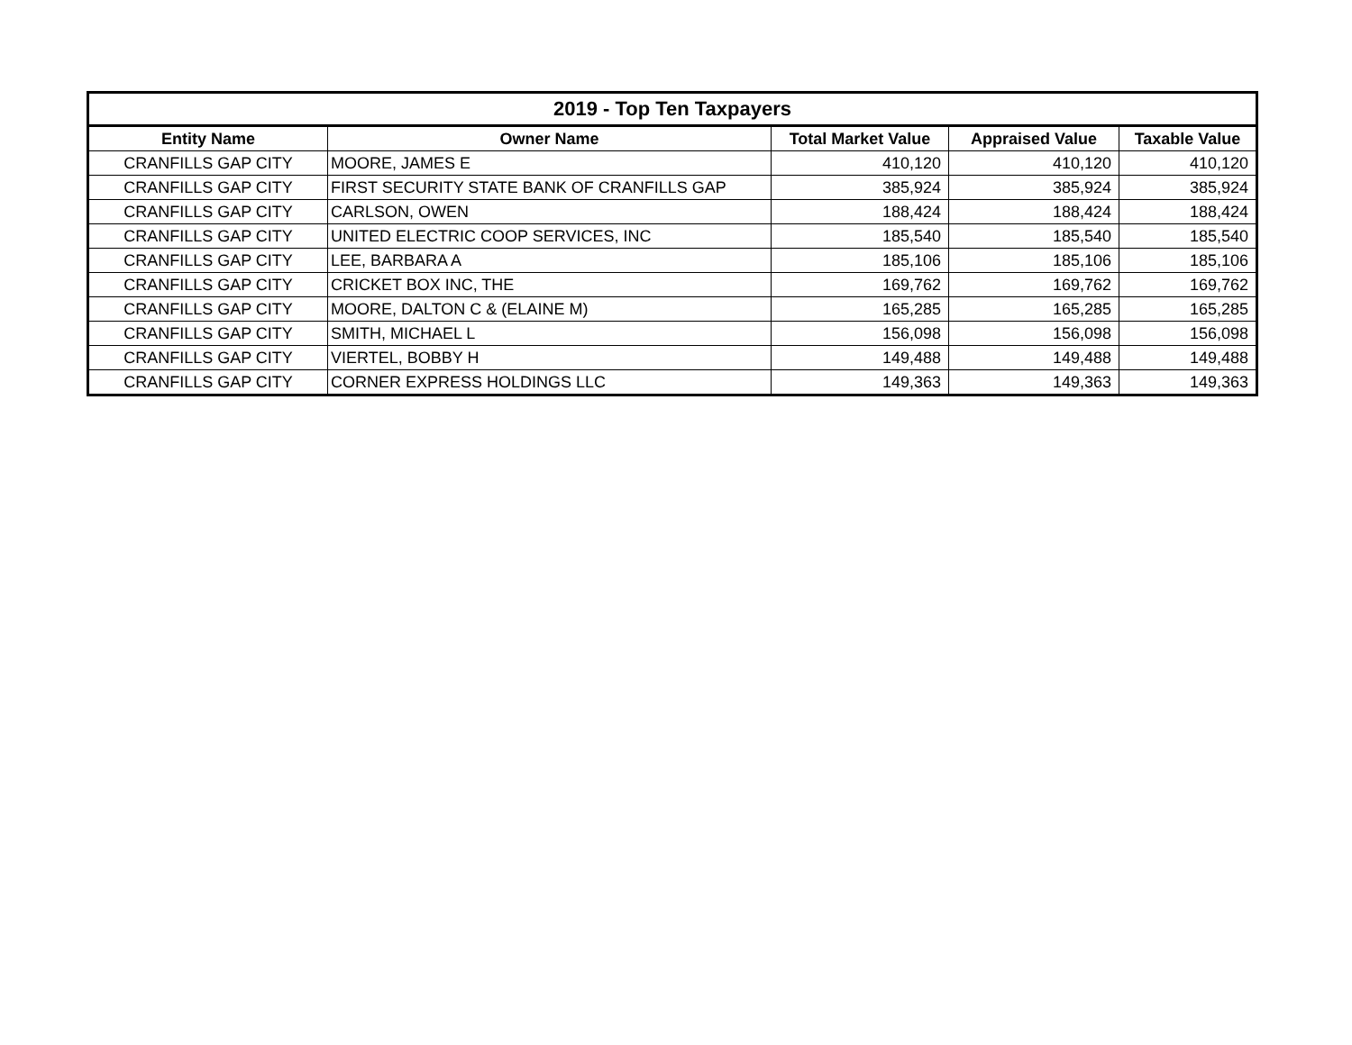| 2019 - Top Ten Taxpayers | | | | |
| --- | --- | --- | --- | --- |
| Entity Name | Owner Name | Total Market Value | Appraised Value | Taxable Value |
| CRANFILLS GAP CITY | MOORE, JAMES E | 410,120 | 410,120 | 410,120 |
| CRANFILLS GAP CITY | FIRST SECURITY STATE BANK OF CRANFILLS GAP | 385,924 | 385,924 | 385,924 |
| CRANFILLS GAP CITY | CARLSON, OWEN | 188,424 | 188,424 | 188,424 |
| CRANFILLS GAP CITY | UNITED ELECTRIC COOP SERVICES, INC | 185,540 | 185,540 | 185,540 |
| CRANFILLS GAP CITY | LEE, BARBARA A | 185,106 | 185,106 | 185,106 |
| CRANFILLS GAP CITY | CRICKET BOX INC, THE | 169,762 | 169,762 | 169,762 |
| CRANFILLS GAP CITY | MOORE, DALTON C & (ELAINE M) | 165,285 | 165,285 | 165,285 |
| CRANFILLS GAP CITY | SMITH, MICHAEL L | 156,098 | 156,098 | 156,098 |
| CRANFILLS GAP CITY | VIERTEL, BOBBY H | 149,488 | 149,488 | 149,488 |
| CRANFILLS GAP CITY | CORNER EXPRESS HOLDINGS LLC | 149,363 | 149,363 | 149,363 |